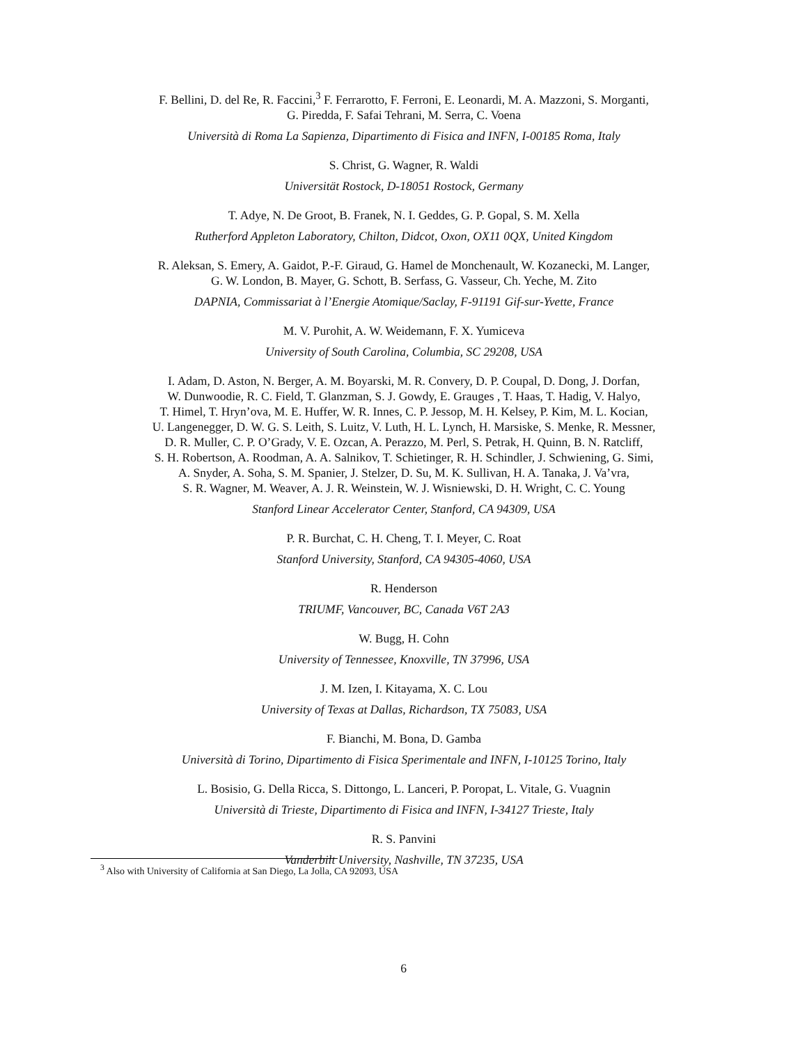F. Bellini, D. del Re, R. Faccini,<sup>3</sup> F. Ferrarotto, F. Ferroni, E. Leonardi, M. A. Mazzoni, S. Morganti,
G. Piredda, F. Safai Tehrani, M. Serra, C. Voena
Università di Roma La Sapienza, Dipartimento di Fisica and INFN, I-00185 Roma, Italy
S. Christ, G. Wagner, R. Waldi
Universität Rostock, D-18051 Rostock, Germany
T. Adye, N. De Groot, B. Franek, N. I. Geddes, G. P. Gopal, S. M. Xella
Rutherford Appleton Laboratory, Chilton, Didcot, Oxon, OX11 0QX, United Kingdom
R. Aleksan, S. Emery, A. Gaidot, P.-F. Giraud, G. Hamel de Monchenault, W. Kozanecki, M. Langer,
G. W. London, B. Mayer, G. Schott, B. Serfass, G. Vasseur, Ch. Yeche, M. Zito
DAPNIA, Commissariat à l’Energie Atomique/Saclay, F-91191 Gif-sur-Yvette, France
M. V. Purohit, A. W. Weidemann, F. X. Yumiceva
University of South Carolina, Columbia, SC 29208, USA
I. Adam, D. Aston, N. Berger, A. M. Boyarski, M. R. Convery, D. P. Coupal, D. Dong, J. Dorfan,
W. Dunwoodie, R. C. Field, T. Glanzman, S. J. Gowdy, E. Grauges , T. Haas, T. Hadig, V. Halyo,
T. Himel, T. Hryn’ova, M. E. Huffer, W. R. Innes, C. P. Jessop, M. H. Kelsey, P. Kim, M. L. Kocian,
U. Langenegger, D. W. G. S. Leith, S. Luitz, V. Luth, H. L. Lynch, H. Marsiske, S. Menke, R. Messner,
D. R. Muller, C. P. O’Grady, V. E. Ozcan, A. Perazzo, M. Perl, S. Petrak, H. Quinn, B. N. Ratcliff,
S. H. Robertson, A. Roodman, A. A. Salnikov, T. Schietinger, R. H. Schindler, J. Schwiening, G. Simi,
A. Snyder, A. Soha, S. M. Spanier, J. Stelzer, D. Su, M. K. Sullivan, H. A. Tanaka, J. Va’vra,
S. R. Wagner, M. Weaver, A. J. R. Weinstein, W. J. Wisniewski, D. H. Wright, C. C. Young
Stanford Linear Accelerator Center, Stanford, CA 94309, USA
P. R. Burchat, C. H. Cheng, T. I. Meyer, C. Roat
Stanford University, Stanford, CA 94305-4060, USA
R. Henderson
TRIUMF, Vancouver, BC, Canada V6T 2A3
W. Bugg, H. Cohn
University of Tennessee, Knoxville, TN 37996, USA
J. M. Izen, I. Kitayama, X. C. Lou
University of Texas at Dallas, Richardson, TX 75083, USA
F. Bianchi, M. Bona, D. Gamba
Università di Torino, Dipartimento di Fisica Sperimentale and INFN, I-10125 Torino, Italy
L. Bosisio, G. Della Ricca, S. Dittongo, L. Lanceri, P. Poropat, L. Vitale, G. Vuagnin
Università di Trieste, Dipartimento di Fisica and INFN, I-34127 Trieste, Italy
R. S. Panvini
Vanderbilt University, Nashville, TN 37235, USA
<sup>3</sup> Also with University of California at San Diego, La Jolla, CA 92093, USA
6